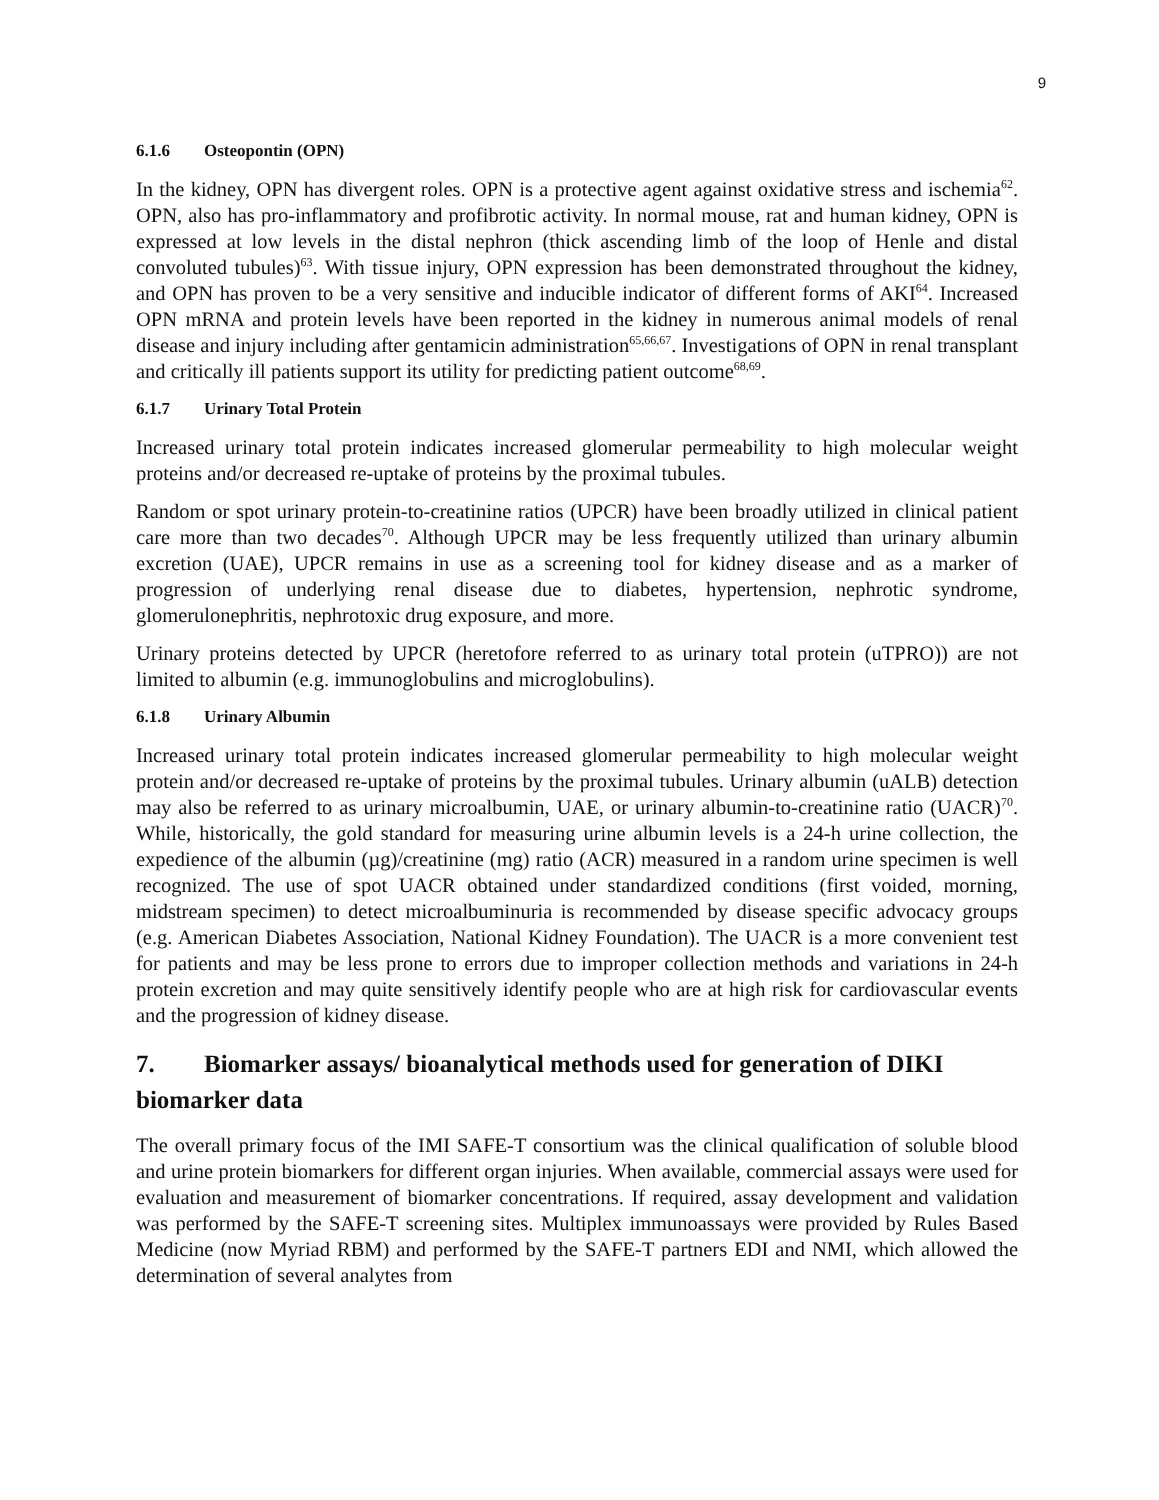9
6.1.6 Osteopontin (OPN)
In the kidney, OPN has divergent roles. OPN is a protective agent against oxidative stress and ischemia<sup>62</sup>. OPN, also has pro-inflammatory and profibrotic activity. In normal mouse, rat and human kidney, OPN is expressed at low levels in the distal nephron (thick ascending limb of the loop of Henle and distal convoluted tubules)<sup>63</sup>. With tissue injury, OPN expression has been demonstrated throughout the kidney, and OPN has proven to be a very sensitive and inducible indicator of different forms of AKI<sup>64</sup>. Increased OPN mRNA and protein levels have been reported in the kidney in numerous animal models of renal disease and injury including after gentamicin administration<sup>65,66,67</sup>. Investigations of OPN in renal transplant and critically ill patients support its utility for predicting patient outcome<sup>68,69</sup>.
6.1.7 Urinary Total Protein
Increased urinary total protein indicates increased glomerular permeability to high molecular weight proteins and/or decreased re-uptake of proteins by the proximal tubules.
Random or spot urinary protein-to-creatinine ratios (UPCR) have been broadly utilized in clinical patient care more than two decades<sup>70</sup>. Although UPCR may be less frequently utilized than urinary albumin excretion (UAE), UPCR remains in use as a screening tool for kidney disease and as a marker of progression of underlying renal disease due to diabetes, hypertension, nephrotic syndrome, glomerulonephritis, nephrotoxic drug exposure, and more.
Urinary proteins detected by UPCR (heretofore referred to as urinary total protein (uTPRO)) are not limited to albumin (e.g. immunoglobulins and microglobulins).
6.1.8 Urinary Albumin
Increased urinary total protein indicates increased glomerular permeability to high molecular weight protein and/or decreased re-uptake of proteins by the proximal tubules. Urinary albumin (uALB) detection may also be referred to as urinary microalbumin, UAE, or urinary albumin-to-creatinine ratio (UACR)<sup>70</sup>. While, historically, the gold standard for measuring urine albumin levels is a 24-h urine collection, the expedience of the albumin (µg)/creatinine (mg) ratio (ACR) measured in a random urine specimen is well recognized. The use of spot UACR obtained under standardized conditions (first voided, morning, midstream specimen) to detect microalbuminuria is recommended by disease specific advocacy groups (e.g. American Diabetes Association, National Kidney Foundation). The UACR is a more convenient test for patients and may be less prone to errors due to improper collection methods and variations in 24-h protein excretion and may quite sensitively identify people who are at high risk for cardiovascular events and the progression of kidney disease.
7. Biomarker assays/ bioanalytical methods used for generation of DIKI biomarker data
The overall primary focus of the IMI SAFE-T consortium was the clinical qualification of soluble blood and urine protein biomarkers for different organ injuries. When available, commercial assays were used for evaluation and measurement of biomarker concentrations. If required, assay development and validation was performed by the SAFE-T screening sites. Multiplex immunoassays were provided by Rules Based Medicine (now Myriad RBM) and performed by the SAFE-T partners EDI and NMI, which allowed the determination of several analytes from